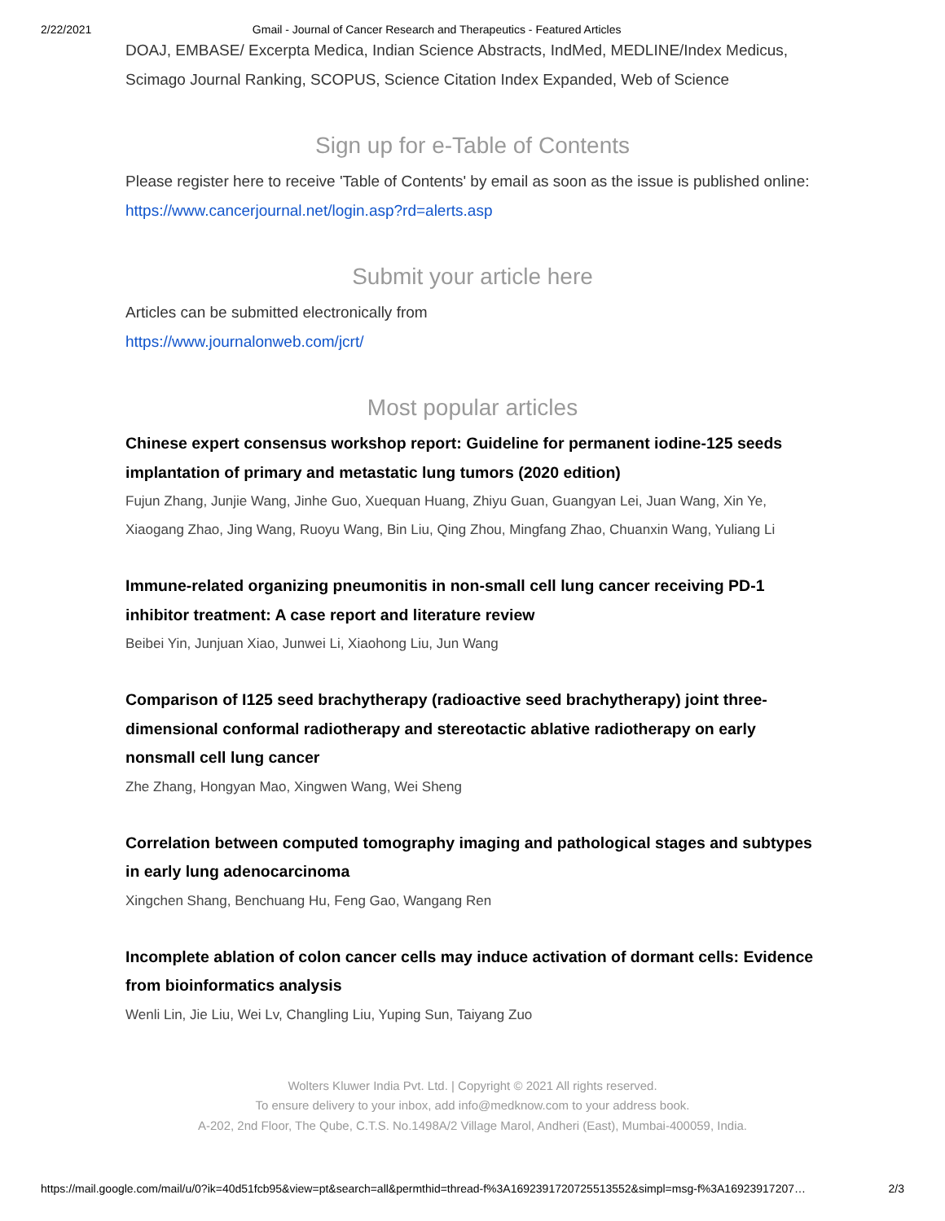2/22/2021 Gmail - Journal of Cancer Research and Therapeutics - Featured Articles
DOAJ, EMBASE/ Excerpta Medica, Indian Science Abstracts, IndMed, MEDLINE/Index Medicus, Scimago Journal Ranking, SCOPUS, Science Citation Index Expanded, Web of Science
Sign up for e-Table of Contents
Please register here to receive 'Table of Contents' by email as soon as the issue is published online: https://www.cancerjournal.net/login.asp?rd=alerts.asp
Submit your article here
Articles can be submitted electronically from
https://www.journalonweb.com/jcrt/
Most popular articles
Chinese expert consensus workshop report: Guideline for permanent iodine-125 seeds implantation of primary and metastatic lung tumors (2020 edition)
Fujun Zhang, Junjie Wang, Jinhe Guo, Xuequan Huang, Zhiyu Guan, Guangyan Lei, Juan Wang, Xin Ye, Xiaogang Zhao, Jing Wang, Ruoyu Wang, Bin Liu, Qing Zhou, Mingfang Zhao, Chuanxin Wang, Yuliang Li
Immune-related organizing pneumonitis in non-small cell lung cancer receiving PD-1 inhibitor treatment: A case report and literature review
Beibei Yin, Junjuan Xiao, Junwei Li, Xiaohong Liu, Jun Wang
Comparison of I125 seed brachytherapy (radioactive seed brachytherapy) joint three-dimensional conformal radiotherapy and stereotactic ablative radiotherapy on early nonsmall cell lung cancer
Zhe Zhang, Hongyan Mao, Xingwen Wang, Wei Sheng
Correlation between computed tomography imaging and pathological stages and subtypes in early lung adenocarcinoma
Xingchen Shang, Benchuang Hu, Feng Gao, Wangang Ren
Incomplete ablation of colon cancer cells may induce activation of dormant cells: Evidence from bioinformatics analysis
Wenli Lin, Jie Liu, Wei Lv, Changling Liu, Yuping Sun, Taiyang Zuo
Wolters Kluwer India Pvt. Ltd. | Copyright © 2021 All rights reserved.
To ensure delivery to your inbox, add info@medknow.com to your address book.
A-202, 2nd Floor, The Qube, C.T.S. No.1498A/2 Village Marol, Andheri (East), Mumbai-400059, India.
https://mail.google.com/mail/u/0?ik=40d51fcb95&view=pt&search=all&permthid=thread-f%3A1692391720725513552&simpl=msg-f%3A16923917207… 2/3